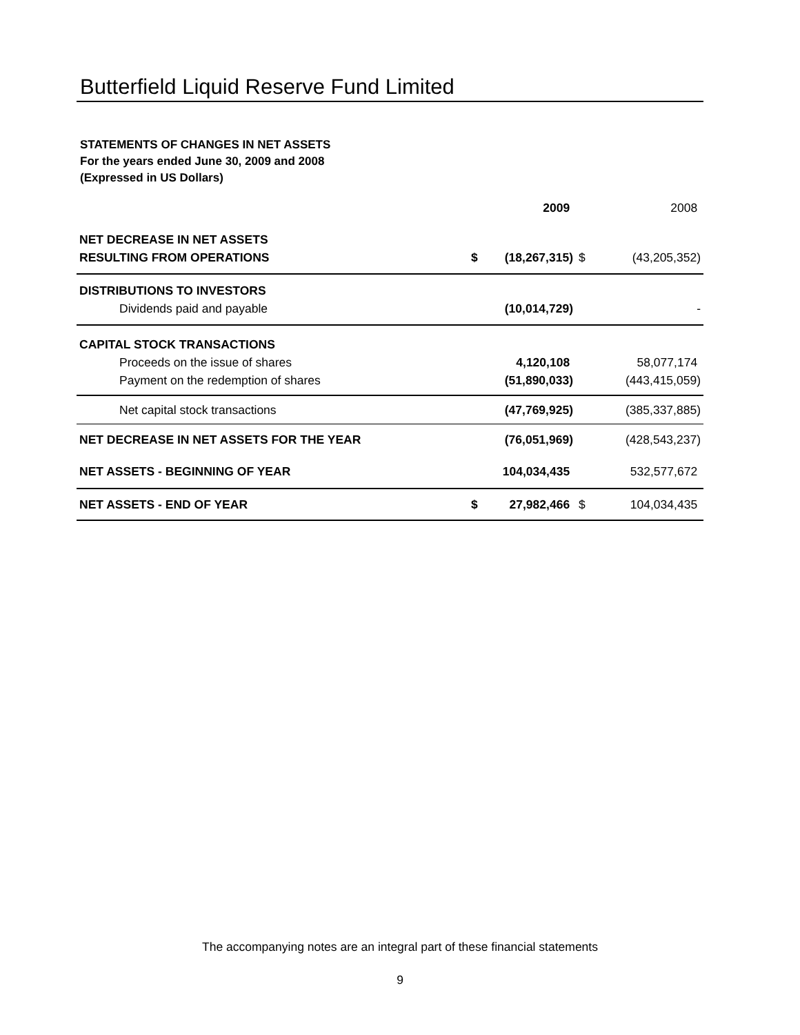Butterfield Liquid Reserve Fund Limited
STATEMENTS OF CHANGES IN NET ASSETS
For the years ended June 30, 2009 and 2008
(Expressed in US Dollars)
| | | 2009 | | 2008 |
| NET DECREASE IN NET ASSETS | | | | |
| RESULTING FROM OPERATIONS | $ | (18,267,315) | $ | (43,205,352) |
| DISTRIBUTIONS TO INVESTORS | | | | |
| Dividends paid and payable | | (10,014,729) | | - |
| CAPITAL STOCK TRANSACTIONS | | | | |
| Proceeds on the issue of shares | | 4,120,108 | | 58,077,174 |
| Payment on the redemption of shares | | (51,890,033) | | (443,415,059) |
| Net capital stock transactions | | (47,769,925) | | (385,337,885) |
| NET DECREASE IN NET ASSETS FOR THE YEAR | | (76,051,969) | | (428,543,237) |
| NET ASSETS - BEGINNING OF YEAR | | 104,034,435 | | 532,577,672 |
| NET ASSETS - END OF YEAR | $ | 27,982,466 | $ | 104,034,435 |
The accompanying notes are an integral part of these financial statements
9